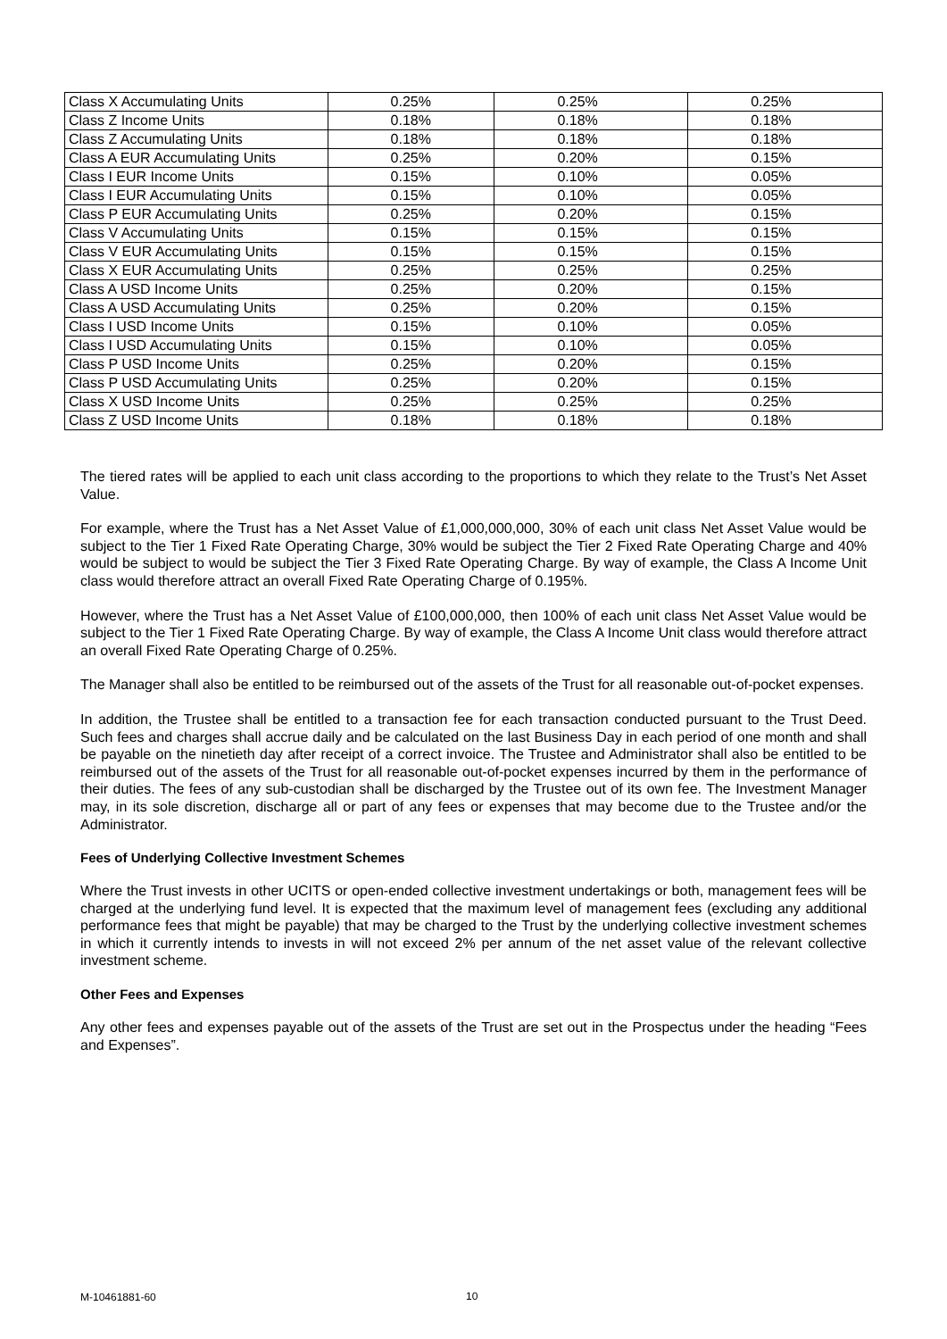| Class X Accumulating Units | 0.25% | 0.25% | 0.25% |
| Class Z Income Units | 0.18% | 0.18% | 0.18% |
| Class Z Accumulating Units | 0.18% | 0.18% | 0.18% |
| Class A EUR Accumulating Units | 0.25% | 0.20% | 0.15% |
| Class I EUR Income Units | 0.15% | 0.10% | 0.05% |
| Class I EUR Accumulating Units | 0.15% | 0.10% | 0.05% |
| Class P EUR Accumulating Units | 0.25% | 0.20% | 0.15% |
| Class V Accumulating Units | 0.15% | 0.15% | 0.15% |
| Class V EUR Accumulating Units | 0.15% | 0.15% | 0.15% |
| Class X EUR Accumulating Units | 0.25% | 0.25% | 0.25% |
| Class A USD Income Units | 0.25% | 0.20% | 0.15% |
| Class A USD Accumulating Units | 0.25% | 0.20% | 0.15% |
| Class I USD Income Units | 0.15% | 0.10% | 0.05% |
| Class I USD Accumulating Units | 0.15% | 0.10% | 0.05% |
| Class P USD Income Units | 0.25% | 0.20% | 0.15% |
| Class P USD Accumulating Units | 0.25% | 0.20% | 0.15% |
| Class X USD Income Units | 0.25% | 0.25% | 0.25% |
| Class Z USD Income Units | 0.18% | 0.18% | 0.18% |
The tiered rates will be applied to each unit class according to the proportions to which they relate to the Trust’s Net Asset Value.
For example, where the Trust has a Net Asset Value of £1,000,000,000, 30% of each unit class Net Asset Value would be subject to the Tier 1 Fixed Rate Operating Charge, 30% would be subject the Tier 2 Fixed Rate Operating Charge and 40% would be subject to would be subject the Tier 3 Fixed Rate Operating Charge. By way of example, the Class A Income Unit class would therefore attract an overall Fixed Rate Operating Charge of 0.195%.
However, where the Trust has a Net Asset Value of £100,000,000, then 100% of each unit class Net Asset Value would be subject to the Tier 1 Fixed Rate Operating Charge. By way of example, the Class A Income Unit class would therefore attract an overall Fixed Rate Operating Charge of 0.25%.
The Manager shall also be entitled to be reimbursed out of the assets of the Trust for all reasonable out-of-pocket expenses.
In addition, the Trustee shall be entitled to a transaction fee for each transaction conducted pursuant to the Trust Deed. Such fees and charges shall accrue daily and be calculated on the last Business Day in each period of one month and shall be payable on the ninetieth day after receipt of a correct invoice. The Trustee and Administrator shall also be entitled to be reimbursed out of the assets of the Trust for all reasonable out-of-pocket expenses incurred by them in the performance of their duties. The fees of any sub-custodian shall be discharged by the Trustee out of its own fee. The Investment Manager may, in its sole discretion, discharge all or part of any fees or expenses that may become due to the Trustee and/or the Administrator.
Fees of Underlying Collective Investment Schemes
Where the Trust invests in other UCITS or open-ended collective investment undertakings or both, management fees will be charged at the underlying fund level. It is expected that the maximum level of management fees (excluding any additional performance fees that might be payable) that may be charged to the Trust by the underlying collective investment schemes in which it currently intends to invests in will not exceed 2% per annum of the net asset value of the relevant collective investment scheme.
Other Fees and Expenses
Any other fees and expenses payable out of the assets of the Trust are set out in the Prospectus under the heading “Fees and Expenses”.
M-10461881-60 10